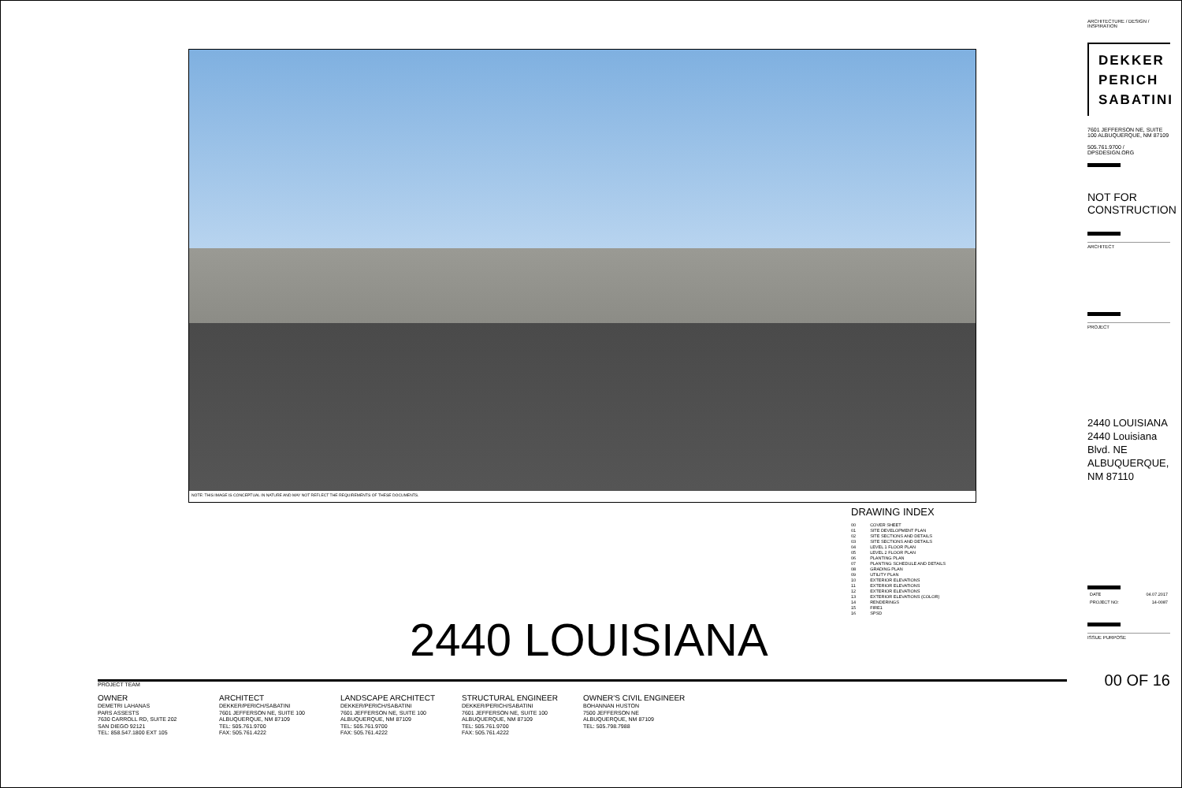NOTE: THIS IMAGE IS CONCEPTUAL IN NATURE AND MAY NOT REFLECT THE REQUIREMENTS OF THESE DOCUMENTS.
DRAWING INDEX
| 00 | COVER SHEET |
| 01 | SITE DEVELOPMENT PLAN |
| 02 | SITE SECTIONS AND DETAILS |
| 03 | SITE SECTIONS AND DETAILS |
| 04 | LEVEL 1 FLOOR PLAN |
| 05 | LEVEL 2 FLOOR PLAN |
| 06 | PLANTING PLAN |
| 07 | PLANTING SCHEDULE AND DETAILS |
| 08 | GRADING PLAN |
| 09 | UTILITY PLAN |
| 10 | EXTERIOR ELEVATIONS |
| 11 | EXTERIOR ELEVATIONS |
| 12 | EXTERIOR ELEVATIONS |
| 13 | EXTERIOR ELEVATIONS (COLOR) |
| 14 | RENDERINGS |
| 15 | FIRE1 |
| 16 | SPSD |
2440 LOUISIANA
PROJECT TEAM
OWNER
DEMETRI LAHANAS
PARS ASSESTS
7630 CARROLL RD, SUITE 202
SAN DIEGO 92121
TEL: 858.547.1800 EXT 105
ARCHITECT
DEKKER/PERICH/SABATINI
7601 JEFFERSON NE, SUITE 100
ALBUQUERQUE, NM 87109
TEL: 505.761.9700
FAX: 505.761.4222
LANDSCAPE ARCHITECT
DEKKER/PERICH/SABATINI
7601 JEFFERSON NE, SUITE 100
ALBUQUERQUE, NM 87109
TEL: 505.761.9700
FAX: 505.761.4222
STRUCTURAL ENGINEER
DEKKER/PERICH/SABATINI
7601 JEFFERSON NE, SUITE 100
ALBUQUERQUE, NM 87109
TEL: 505.761.9700
FAX: 505.761.4222
OWNER'S CIVIL ENGINEER
BOHANNAN HUSTON
7500 JEFFERSON NE
ALBUQUERQUE, NM 87109
TEL: 505.798.7988
ARCHITECTURE / DESIGN / INSPIRATION
DEKKER
PERICH
SABATINI
7601 JEFFERSON NE, SUITE 100 ALBUQUERQUE, NM 87109
505.761.9700 / DPSDESIGN.ORG
NOT FOR CONSTRUCTION
ARCHITECT
PROJECT
2440 LOUISIANA
2440 Louisiana Blvd. NE
ALBUQUERQUE, NM 87110
| DATE | 04.07.2017 |
| PROJECT NO: | 14-0087 |
ISSUE PURPOSE
00 OF 16